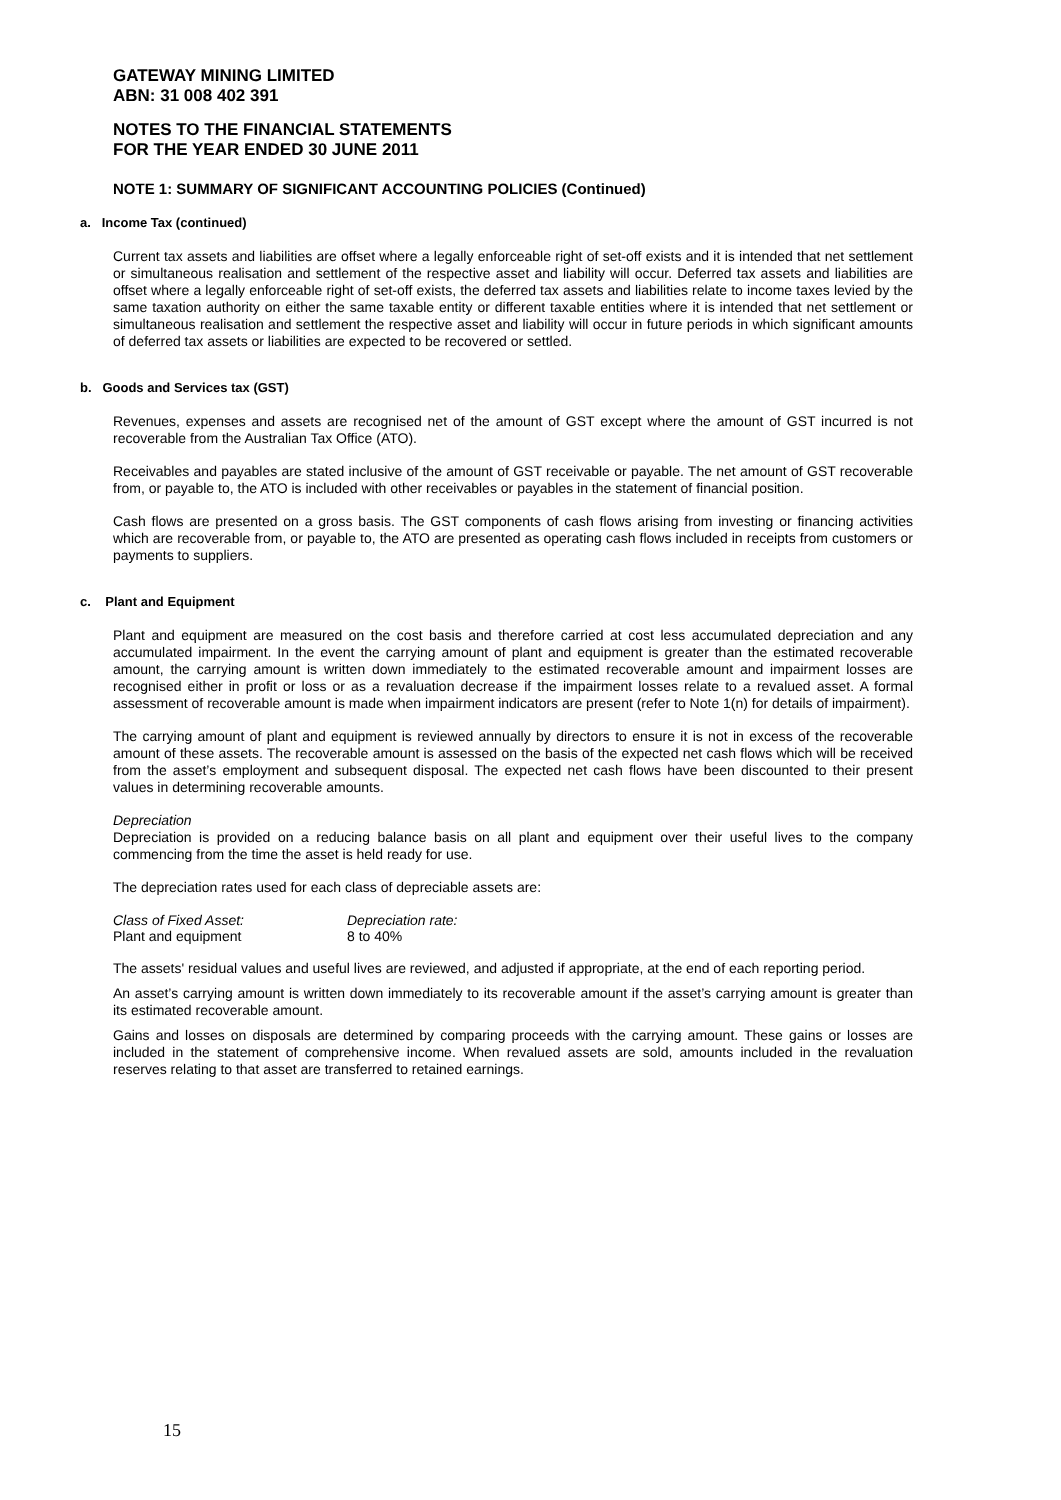GATEWAY MINING LIMITED
ABN: 31 008 402 391
NOTES TO THE FINANCIAL STATEMENTS
FOR THE YEAR ENDED 30 JUNE 2011
NOTE 1: SUMMARY OF SIGNIFICANT ACCOUNTING POLICIES (Continued)
a. Income Tax (continued)
Current tax assets and liabilities are offset where a legally enforceable right of set-off exists and it is intended that net settlement or simultaneous realisation and settlement of the respective asset and liability will occur. Deferred tax assets and liabilities are offset where a legally enforceable right of set-off exists, the deferred tax assets and liabilities relate to income taxes levied by the same taxation authority on either the same taxable entity or different taxable entities where it is intended that net settlement or simultaneous realisation and settlement the respective asset and liability will occur in future periods in which significant amounts of deferred tax assets or liabilities are expected to be recovered or settled.
b. Goods and Services tax (GST)
Revenues, expenses and assets are recognised net of the amount of GST except where the amount of GST incurred is not recoverable from the Australian Tax Office (ATO).
Receivables and payables are stated inclusive of the amount of GST receivable or payable. The net amount of GST recoverable from, or payable to, the ATO is included with other receivables or payables in the statement of financial position.
Cash flows are presented on a gross basis. The GST components of cash flows arising from investing or financing activities which are recoverable from, or payable to, the ATO are presented as operating cash flows included in receipts from customers or payments to suppliers.
c. Plant and Equipment
Plant and equipment are measured on the cost basis and therefore carried at cost less accumulated depreciation and any accumulated impairment. In the event the carrying amount of plant and equipment is greater than the estimated recoverable amount, the carrying amount is written down immediately to the estimated recoverable amount and impairment losses are recognised either in profit or loss or as a revaluation decrease if the impairment losses relate to a revalued asset. A formal assessment of recoverable amount is made when impairment indicators are present (refer to Note 1(n) for details of impairment).
The carrying amount of plant and equipment is reviewed annually by directors to ensure it is not in excess of the recoverable amount of these assets. The recoverable amount is assessed on the basis of the expected net cash flows which will be received from the asset’s employment and subsequent disposal. The expected net cash flows have been discounted to their present values in determining recoverable amounts.
Depreciation
Depreciation is provided on a reducing balance basis on all plant and equipment over their useful lives to the company commencing from the time the asset is held ready for use.
The depreciation rates used for each class of depreciable assets are:
| Class of Fixed Asset: | Depreciation rate: |
| Plant and equipment | 8 to 40% |
The assets' residual values and useful lives are reviewed, and adjusted if appropriate, at the end of each reporting period.
An asset’s carrying amount is written down immediately to its recoverable amount if the asset’s carrying amount is greater than its estimated recoverable amount.
Gains and losses on disposals are determined by comparing proceeds with the carrying amount. These gains or losses are included in the statement of comprehensive income. When revalued assets are sold, amounts included in the revaluation reserves relating to that asset are transferred to retained earnings.
15